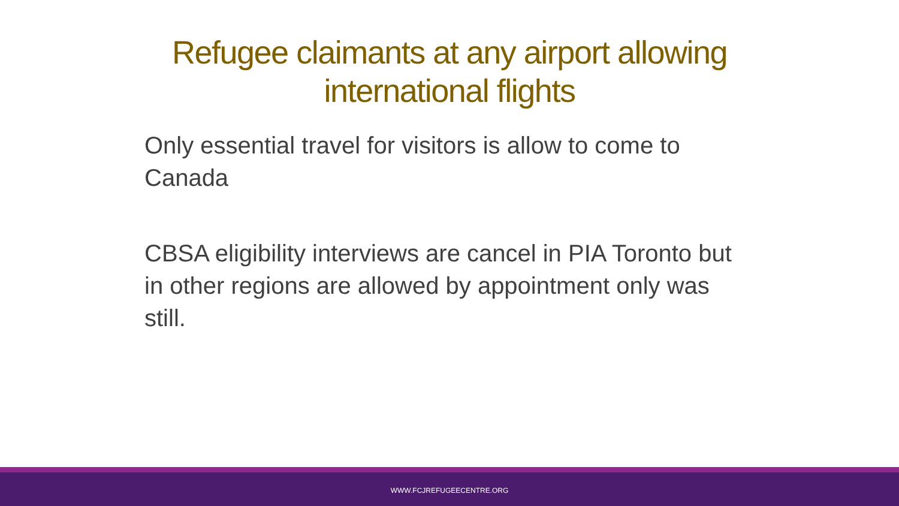Refugee claimants at any airport allowing international flights
Only essential travel for visitors is allow to come to Canada
CBSA eligibility interviews are cancel in PIA Toronto but in other regions are allowed by appointment only was still.
WWW.FCJREFUGEECENTRE.ORG